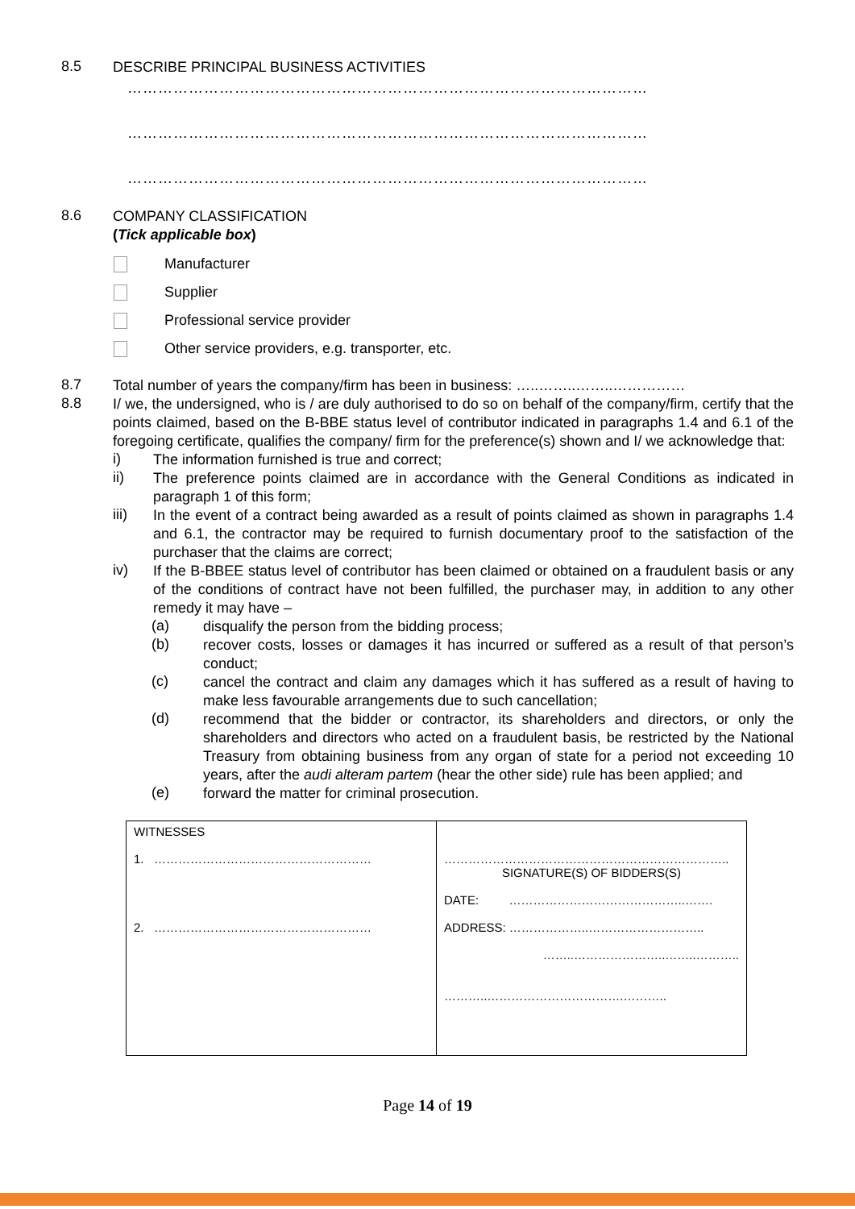8.5
DESCRIBE PRINCIPAL BUSINESS ACTIVITIES
…………………………………………………………………………………………
…………………………………………………………………………………………
…………………………………………………………………………………………
8.6
COMPANY CLASSIFICATION
(Tick applicable box)
Manufacturer
Supplier
Professional service provider
Other service providers, e.g. transporter, etc.
8.7
Total number of years the company/firm has been in business: …..……..……..……………
8.8
I/ we, the undersigned, who is / are duly authorised to do so on behalf of the company/firm, certify that the points claimed, based on the B-BBE status level of contributor indicated in paragraphs 1.4 and 6.1 of the foregoing certificate, qualifies the company/ firm for the preference(s) shown and I/ we acknowledge that:
i)
The information furnished is true and correct;
ii)
The preference points claimed are in accordance with the General Conditions as indicated in paragraph 1 of this form;
iii)
In the event of a contract being awarded as a result of points claimed as shown in paragraphs 1.4 and 6.1, the contractor may be required to furnish documentary proof to the satisfaction of the purchaser that the claims are correct;
iv)
If the B-BBEE status level of contributor has been claimed or obtained on a fraudulent basis or any of the conditions of contract have not been fulfilled, the purchaser may, in addition to any other remedy it may have –
(a)
disqualify the person from the bidding process;
(b)
recover costs, losses or damages it has incurred or suffered as a result of that person’s conduct;
(c)
cancel the contract and claim any damages which it has suffered as a result of having to make less favourable arrangements due to such cancellation;
(d)
recommend that the bidder or contractor, its shareholders and directors, or only the shareholders and directors who acted on a fraudulent basis, be restricted by the National Treasury from obtaining business from any organ of state for a period not exceeding 10 years, after the audi alteram partem (hear the other side) rule has been applied; and
(e)
forward the matter for criminal prosecution.
| WITNESSES 1. ……………………………………………… 2. ……………………………………………… | …………………………………………………………….. SIGNATURE(S) OF BIDDERS(S) DATE: ……………………………………..……. ADDRESS: ………………..……………………….. ……..…………………..……..……….. ………..…………………………….……….. |
Page 14 of 19